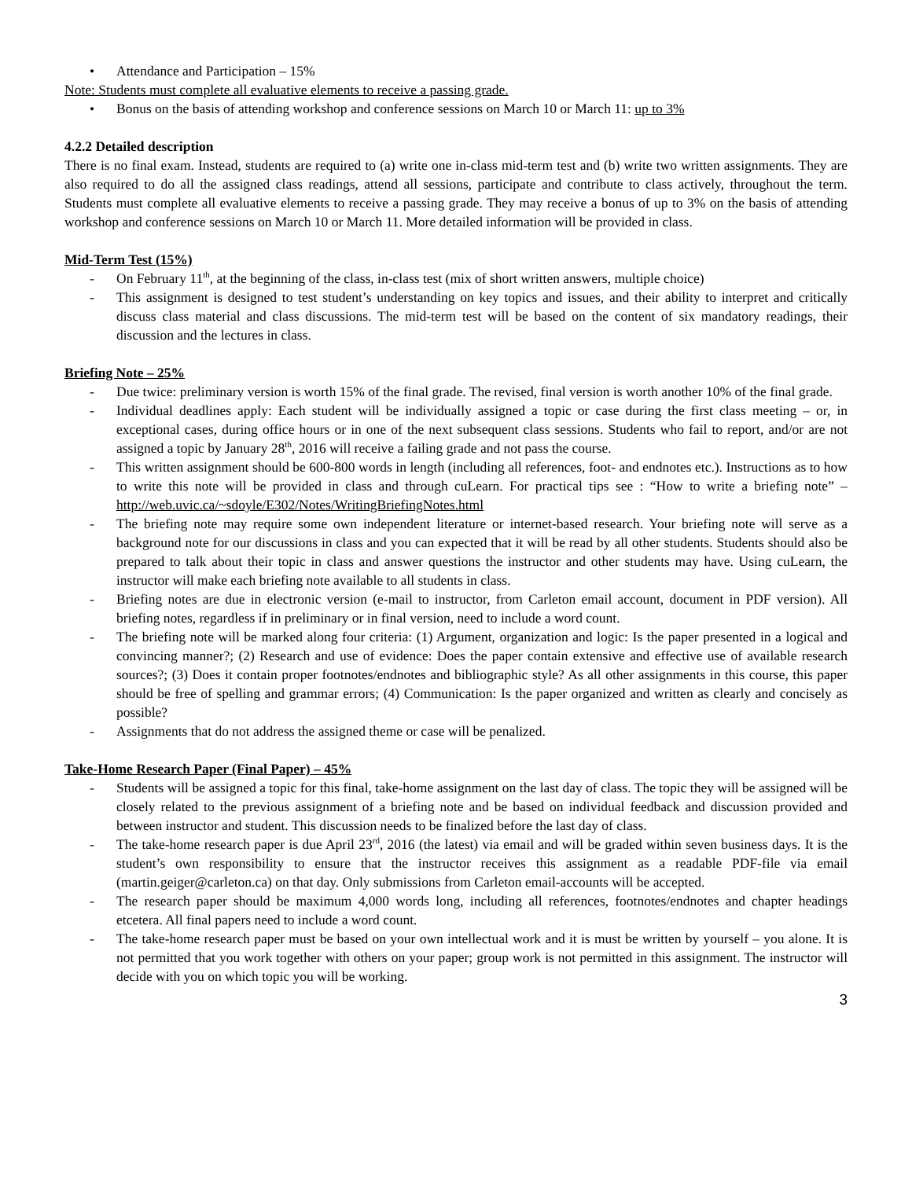• Attendance and Participation – 15%
Note: Students must complete all evaluative elements to receive a passing grade.
• Bonus on the basis of attending workshop and conference sessions on March 10 or March 11: up to 3%
4.2.2 Detailed description
There is no final exam. Instead, students are required to (a) write one in-class mid-term test and (b) write two written assignments. They are also required to do all the assigned class readings, attend all sessions, participate and contribute to class actively, throughout the term. Students must complete all evaluative elements to receive a passing grade. They may receive a bonus of up to 3% on the basis of attending workshop and conference sessions on March 10 or March 11. More detailed information will be provided in class.
Mid-Term Test (15%)
- On February 11<sup>th</sup>, at the beginning of the class, in-class test (mix of short written answers, multiple choice)
- This assignment is designed to test student’s understanding on key topics and issues, and their ability to interpret and critically discuss class material and class discussions. The mid-term test will be based on the content of six mandatory readings, their discussion and the lectures in class.
Briefing Note – 25%
- Due twice: preliminary version is worth 15% of the final grade. The revised, final version is worth another 10% of the final grade.
- Individual deadlines apply: Each student will be individually assigned a topic or case during the first class meeting – or, in exceptional cases, during office hours or in one of the next subsequent class sessions. Students who fail to report, and/or are not assigned a topic by January 28<sup>th</sup>, 2016 will receive a failing grade and not pass the course.
- This written assignment should be 600-800 words in length (including all references, foot- and endnotes etc.). Instructions as to how to write this note will be provided in class and through cuLearn. For practical tips see : “How to write a briefing note” – http://web.uvic.ca/~sdoyle/E302/Notes/WritingBriefingNotes.html
- The briefing note may require some own independent literature or internet-based research. Your briefing note will serve as a background note for our discussions in class and you can expected that it will be read by all other students. Students should also be prepared to talk about their topic in class and answer questions the instructor and other students may have. Using cuLearn, the instructor will make each briefing note available to all students in class.
- Briefing notes are due in electronic version (e-mail to instructor, from Carleton email account, document in PDF version). All briefing notes, regardless if in preliminary or in final version, need to include a word count.
- The briefing note will be marked along four criteria: (1) Argument, organization and logic: Is the paper presented in a logical and convincing manner?; (2) Research and use of evidence: Does the paper contain extensive and effective use of available research sources?; (3) Does it contain proper footnotes/endnotes and bibliographic style? As all other assignments in this course, this paper should be free of spelling and grammar errors; (4) Communication: Is the paper organized and written as clearly and concisely as possible?
- Assignments that do not address the assigned theme or case will be penalized.
Take-Home Research Paper (Final Paper) – 45%
- Students will be assigned a topic for this final, take-home assignment on the last day of class. The topic they will be assigned will be closely related to the previous assignment of a briefing note and be based on individual feedback and discussion provided and between instructor and student. This discussion needs to be finalized before the last day of class.
- The take-home research paper is due April 23<sup>rd</sup>, 2016 (the latest) via email and will be graded within seven business days. It is the student’s own responsibility to ensure that the instructor receives this assignment as a readable PDF-file via email (martin.geiger@carleton.ca) on that day. Only submissions from Carleton email-accounts will be accepted.
- The research paper should be maximum 4,000 words long, including all references, footnotes/endnotes and chapter headings etcetera. All final papers need to include a word count.
- The take-home research paper must be based on your own intellectual work and it is must be written by yourself – you alone. It is not permitted that you work together with others on your paper; group work is not permitted in this assignment. The instructor will decide with you on which topic you will be working.
3